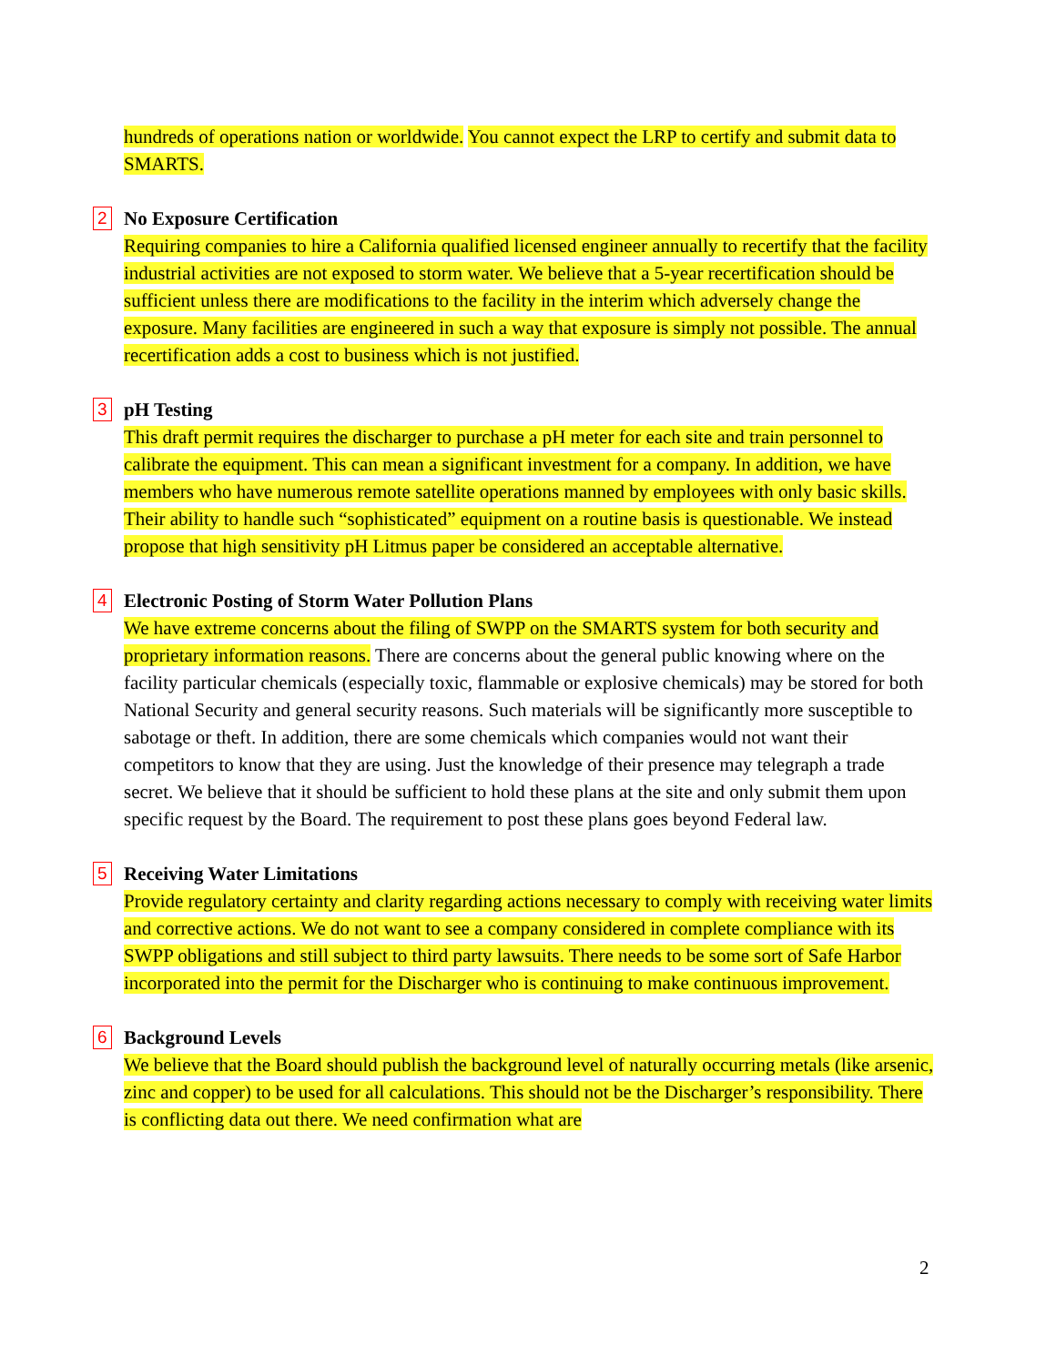hundreds of operations nation or worldwide. You cannot expect the LRP to certify and submit data to SMARTS.
2 No Exposure Certification
Requiring companies to hire a California qualified licensed engineer annually to recertify that the facility industrial activities are not exposed to storm water. We believe that a 5-year recertification should be sufficient unless there are modifications to the facility in the interim which adversely change the exposure. Many facilities are engineered in such a way that exposure is simply not possible. The annual recertification adds a cost to business which is not justified.
3 pH Testing
This draft permit requires the discharger to purchase a pH meter for each site and train personnel to calibrate the equipment. This can mean a significant investment for a company. In addition, we have members who have numerous remote satellite operations manned by employees with only basic skills. Their ability to handle such “sophisticated” equipment on a routine basis is questionable. We instead propose that high sensitivity pH Litmus paper be considered an acceptable alternative.
4 Electronic Posting of Storm Water Pollution Plans
We have extreme concerns about the filing of SWPP on the SMARTS system for both security and proprietary information reasons. There are concerns about the general public knowing where on the facility particular chemicals (especially toxic, flammable or explosive chemicals) may be stored for both National Security and general security reasons. Such materials will be significantly more susceptible to sabotage or theft. In addition, there are some chemicals which companies would not want their competitors to know that they are using. Just the knowledge of their presence may telegraph a trade secret. We believe that it should be sufficient to hold these plans at the site and only submit them upon specific request by the Board. The requirement to post these plans goes beyond Federal law.
5 Receiving Water Limitations
Provide regulatory certainty and clarity regarding actions necessary to comply with receiving water limits and corrective actions. We do not want to see a company considered in complete compliance with its SWPP obligations and still subject to third party lawsuits. There needs to be some sort of Safe Harbor incorporated into the permit for the Discharger who is continuing to make continuous improvement.
6 Background Levels
We believe that the Board should publish the background level of naturally occurring metals (like arsenic, zinc and copper) to be used for all calculations. This should not be the Discharger’s responsibility. There is conflicting data out there. We need confirmation what are
2